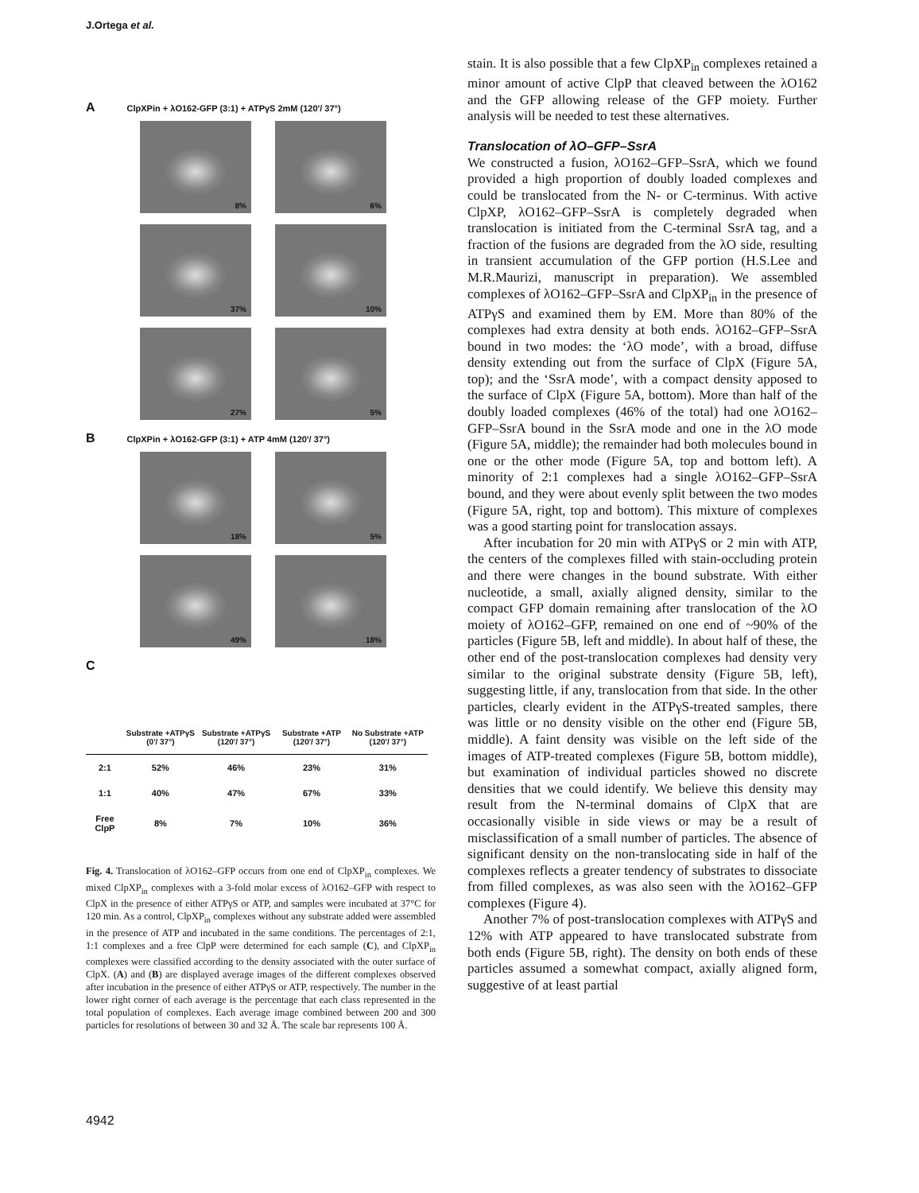J.Ortega et al.
A ClpXPin + λO162-GFP (3:1) + ATPγS 2mM (120'/ 37°)
8%
6%
37%
10%
27%
5%
B ClpXPin + λO162-GFP (3:1) + ATP 4mM (120'/ 37°)
18%
5%
49%
18%
C
| | Substrate +ATPγS (0'/ 37°) | Substrate +ATPγS (120'/ 37°) | Substrate +ATP (120'/ 37°) | No Substrate +ATP (120'/ 37°) |
| --- | --- | --- | --- | --- |
| 2:1 | 52% | 46% | 23% | 31% |
| 1:1 | 40% | 47% | 67% | 33% |
| Free ClpP | 8% | 7% | 10% | 36% |
Fig. 4. Translocation of λO162–GFP occurs from one end of ClpXP<sub>in</sub> complexes. We mixed ClpXP<sub>in</sub> complexes with a 3-fold molar excess of λO162–GFP with respect to ClpX in the presence of either ATPγS or ATP, and samples were incubated at 37°C for 120 min. As a control, ClpXP<sub>in</sub> complexes without any substrate added were assembled in the presence of ATP and incubated in the same conditions. The percentages of 2:1, 1:1 complexes and a free ClpP were determined for each sample (C), and ClpXP<sub>in</sub> complexes were classified according to the density associated with the outer surface of ClpX. (A) and (B) are displayed average images of the different complexes observed after incubation in the presence of either ATPγS or ATP, respectively. The number in the lower right corner of each average is the percentage that each class represented in the total population of complexes. Each average image combined between 200 and 300 particles for resolutions of between 30 and 32 Å. The scale bar represents 100 Å.
stain. It is also possible that a few ClpXP<sub>in</sub> complexes retained a minor amount of active ClpP that cleaved between the λO162 and the GFP allowing release of the GFP moiety. Further analysis will be needed to test these alternatives.
Translocation of λO–GFP–SsrA
We constructed a fusion, λO162–GFP–SsrA, which we found provided a high proportion of doubly loaded complexes and could be translocated from the N- or C-terminus. With active ClpXP, λO162–GFP–SsrA is completely degraded when translocation is initiated from the C-terminal SsrA tag, and a fraction of the fusions are degraded from the λO side, resulting in transient accumulation of the GFP portion (H.S.Lee and M.R.Maurizi, manuscript in preparation). We assembled complexes of λO162–GFP–SsrA and ClpXP<sub>in</sub> in the presence of ATPγS and examined them by EM. More than 80% of the complexes had extra density at both ends. λO162–GFP–SsrA bound in two modes: the ‘λO mode’, with a broad, diffuse density extending out from the surface of ClpX (Figure 5A, top); and the ‘SsrA mode’, with a compact density apposed to the surface of ClpX (Figure 5A, bottom). More than half of the doubly loaded complexes (46% of the total) had one λO162–GFP–SsrA bound in the SsrA mode and one in the λO mode (Figure 5A, middle); the remainder had both molecules bound in one or the other mode (Figure 5A, top and bottom left). A minority of 2:1 complexes had a single λO162–GFP–SsrA bound, and they were about evenly split between the two modes (Figure 5A, right, top and bottom). This mixture of complexes was a good starting point for translocation assays.
After incubation for 20 min with ATPγS or 2 min with ATP, the centers of the complexes filled with stain-occluding protein and there were changes in the bound substrate. With either nucleotide, a small, axially aligned density, similar to the compact GFP domain remaining after translocation of the λO moiety of λO162–GFP, remained on one end of ~90% of the particles (Figure 5B, left and middle). In about half of these, the other end of the post-translocation complexes had density very similar to the original substrate density (Figure 5B, left), suggesting little, if any, translocation from that side. In the other particles, clearly evident in the ATPγS-treated samples, there was little or no density visible on the other end (Figure 5B, middle). A faint density was visible on the left side of the images of ATP-treated complexes (Figure 5B, bottom middle), but examination of individual particles showed no discrete densities that we could identify. We believe this density may result from the N-terminal domains of ClpX that are occasionally visible in side views or may be a result of misclassification of a small number of particles. The absence of significant density on the non-translocating side in half of the complexes reflects a greater tendency of substrates to dissociate from filled complexes, as was also seen with the λO162–GFP complexes (Figure 4).
Another 7% of post-translocation complexes with ATPγS and 12% with ATP appeared to have translocated substrate from both ends (Figure 5B, right). The density on both ends of these particles assumed a somewhat compact, axially aligned form, suggestive of at least partial
4942